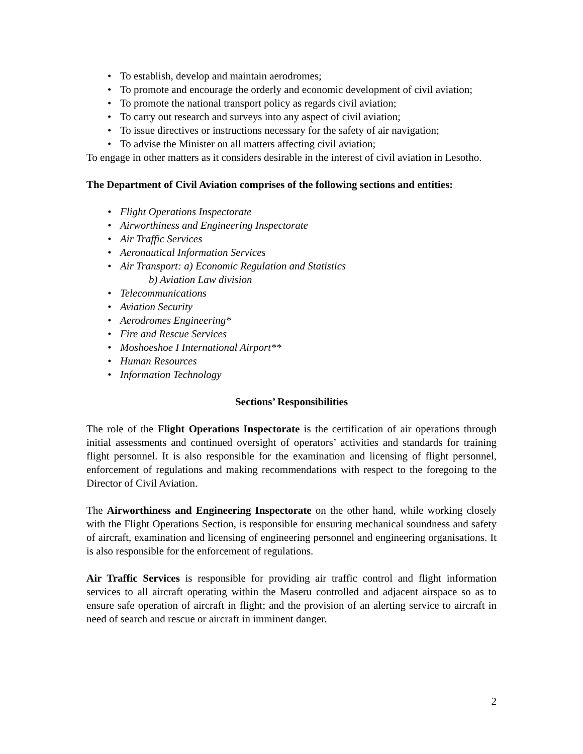• To establish, develop and maintain aerodromes;
• To promote and encourage the orderly and economic development of civil aviation;
• To promote the national transport policy as regards civil aviation;
• To carry out research and surveys into any aspect of civil aviation;
• To issue directives or instructions necessary for the safety of air navigation;
• To advise the Minister on all matters affecting civil aviation;
To engage in other matters as it considers desirable in the interest of civil aviation in Lesotho.
The Department of Civil Aviation comprises of the following sections and entities:
• Flight Operations Inspectorate
• Airworthiness and Engineering Inspectorate
• Air Traffic Services
• Aeronautical Information Services
• Air Transport: a) Economic Regulation and Statistics
b) Aviation Law division
• Telecommunications
• Aviation Security
• Aerodromes Engineering*
• Fire and Rescue Services
• Moshoeshoe I International Airport**
• Human Resources
• Information Technology
Sections’ Responsibilities
The role of the Flight Operations Inspectorate is the certification of air operations through initial assessments and continued oversight of operators’ activities and standards for training flight personnel. It is also responsible for the examination and licensing of flight personnel, enforcement of regulations and making recommendations with respect to the foregoing to the Director of Civil Aviation.
The Airworthiness and Engineering Inspectorate on the other hand, while working closely with the Flight Operations Section, is responsible for ensuring mechanical soundness and safety of aircraft, examination and licensing of engineering personnel and engineering organisations. It is also responsible for the enforcement of regulations.
Air Traffic Services is responsible for providing air traffic control and flight information services to all aircraft operating within the Maseru controlled and adjacent airspace so as to ensure safe operation of aircraft in flight; and the provision of an alerting service to aircraft in need of search and rescue or aircraft in imminent danger.
2